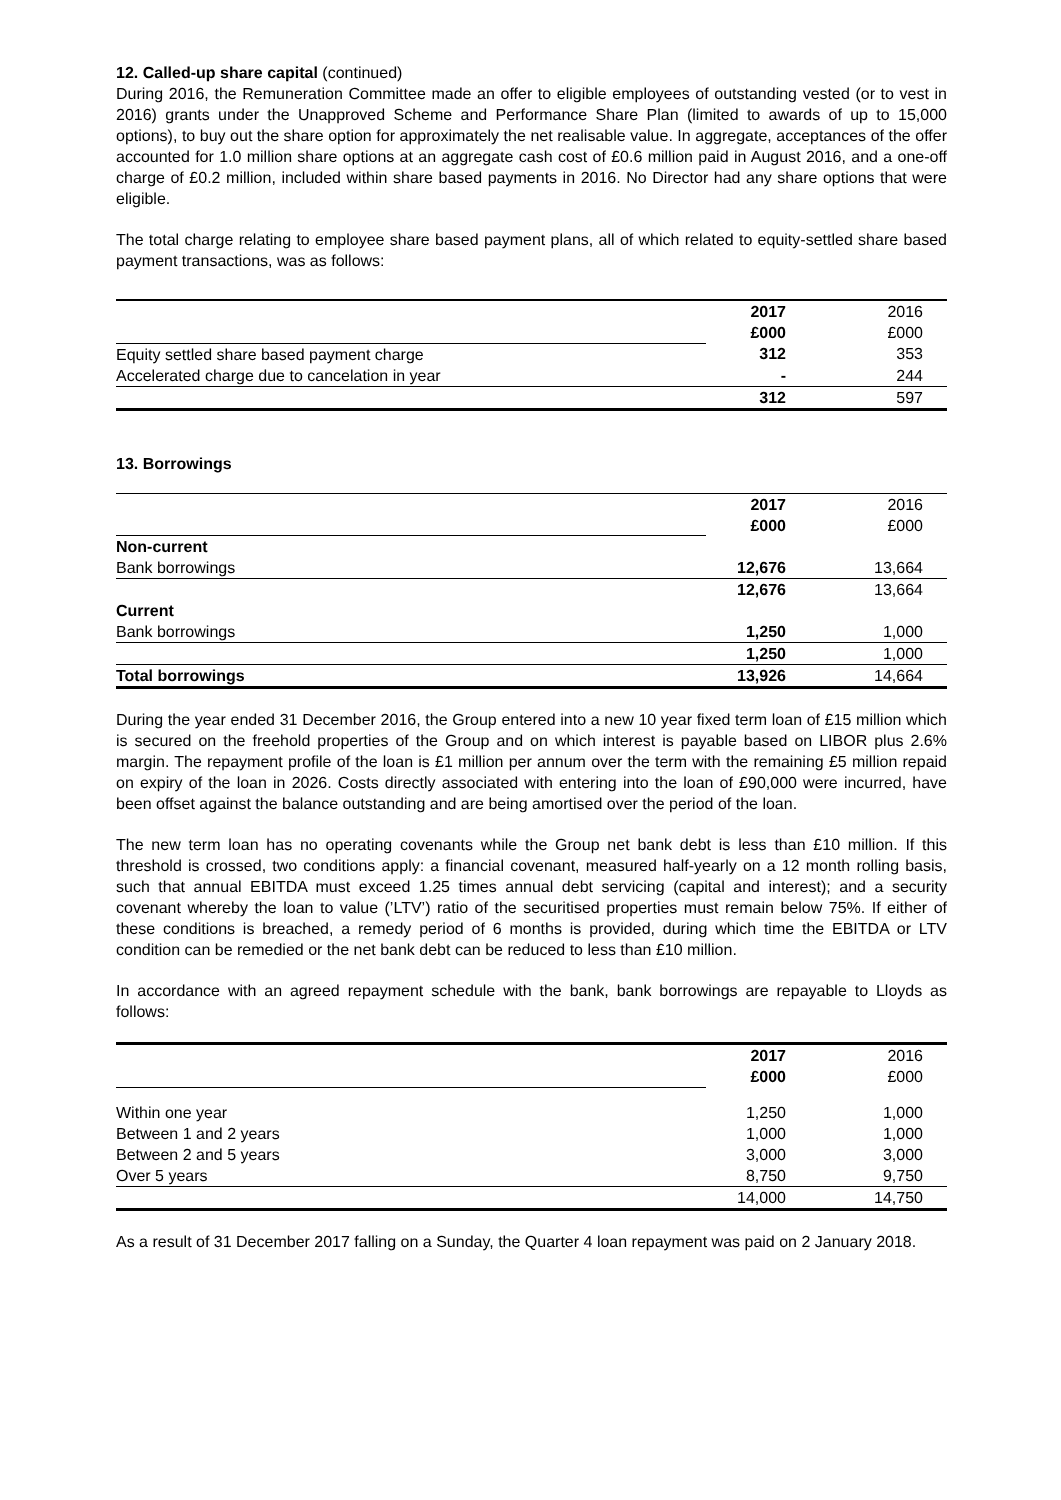12. Called-up share capital (continued)
During 2016, the Remuneration Committee made an offer to eligible employees of outstanding vested (or to vest in 2016) grants under the Unapproved Scheme and Performance Share Plan (limited to awards of up to 15,000 options), to buy out the share option for approximately the net realisable value. In aggregate, acceptances of the offer accounted for 1.0 million share options at an aggregate cash cost of £0.6 million paid in August 2016, and a one-off charge of £0.2 million, included within share based payments in 2016. No Director had any share options that were eligible.
The total charge relating to employee share based payment plans, all of which related to equity-settled share based payment transactions, was as follows:
| | 2017 | 2016 |
| | £000 | £000 |
| Equity settled share based payment charge | 312 | 353 |
| Accelerated charge due to cancelation in year | - | 244 |
| | 312 | 597 |
13. Borrowings
| | 2017 | 2016 |
| | £000 | £000 |
| Non-current | | |
| Bank borrowings | 12,676 | 13,664 |
| | 12,676 | 13,664 |
| Current | | |
| Bank borrowings | 1,250 | 1,000 |
| | 1,250 | 1,000 |
| Total borrowings | 13,926 | 14,664 |
During the year ended 31 December 2016, the Group entered into a new 10 year fixed term loan of £15 million which is secured on the freehold properties of the Group and on which interest is payable based on LIBOR plus 2.6% margin. The repayment profile of the loan is £1 million per annum over the term with the remaining £5 million repaid on expiry of the loan in 2026. Costs directly associated with entering into the loan of £90,000 were incurred, have been offset against the balance outstanding and are being amortised over the period of the loan.
The new term loan has no operating covenants while the Group net bank debt is less than £10 million. If this threshold is crossed, two conditions apply: a financial covenant, measured half-yearly on a 12 month rolling basis, such that annual EBITDA must exceed 1.25 times annual debt servicing (capital and interest); and a security covenant whereby the loan to value (’LTV’) ratio of the securitised properties must remain below 75%. If either of these conditions is breached, a remedy period of 6 months is provided, during which time the EBITDA or LTV condition can be remedied or the net bank debt can be reduced to less than £10 million.
In accordance with an agreed repayment schedule with the bank, bank borrowings are repayable to Lloyds as follows:
| | 2017 | 2016 |
| | £000 | £000 |
| Within one year | 1,250 | 1,000 |
| Between 1 and 2 years | 1,000 | 1,000 |
| Between 2 and 5 years | 3,000 | 3,000 |
| Over 5 years | 8,750 | 9,750 |
| | 14,000 | 14,750 |
As a result of 31 December 2017 falling on a Sunday, the Quarter 4 loan repayment was paid on 2 January 2018.